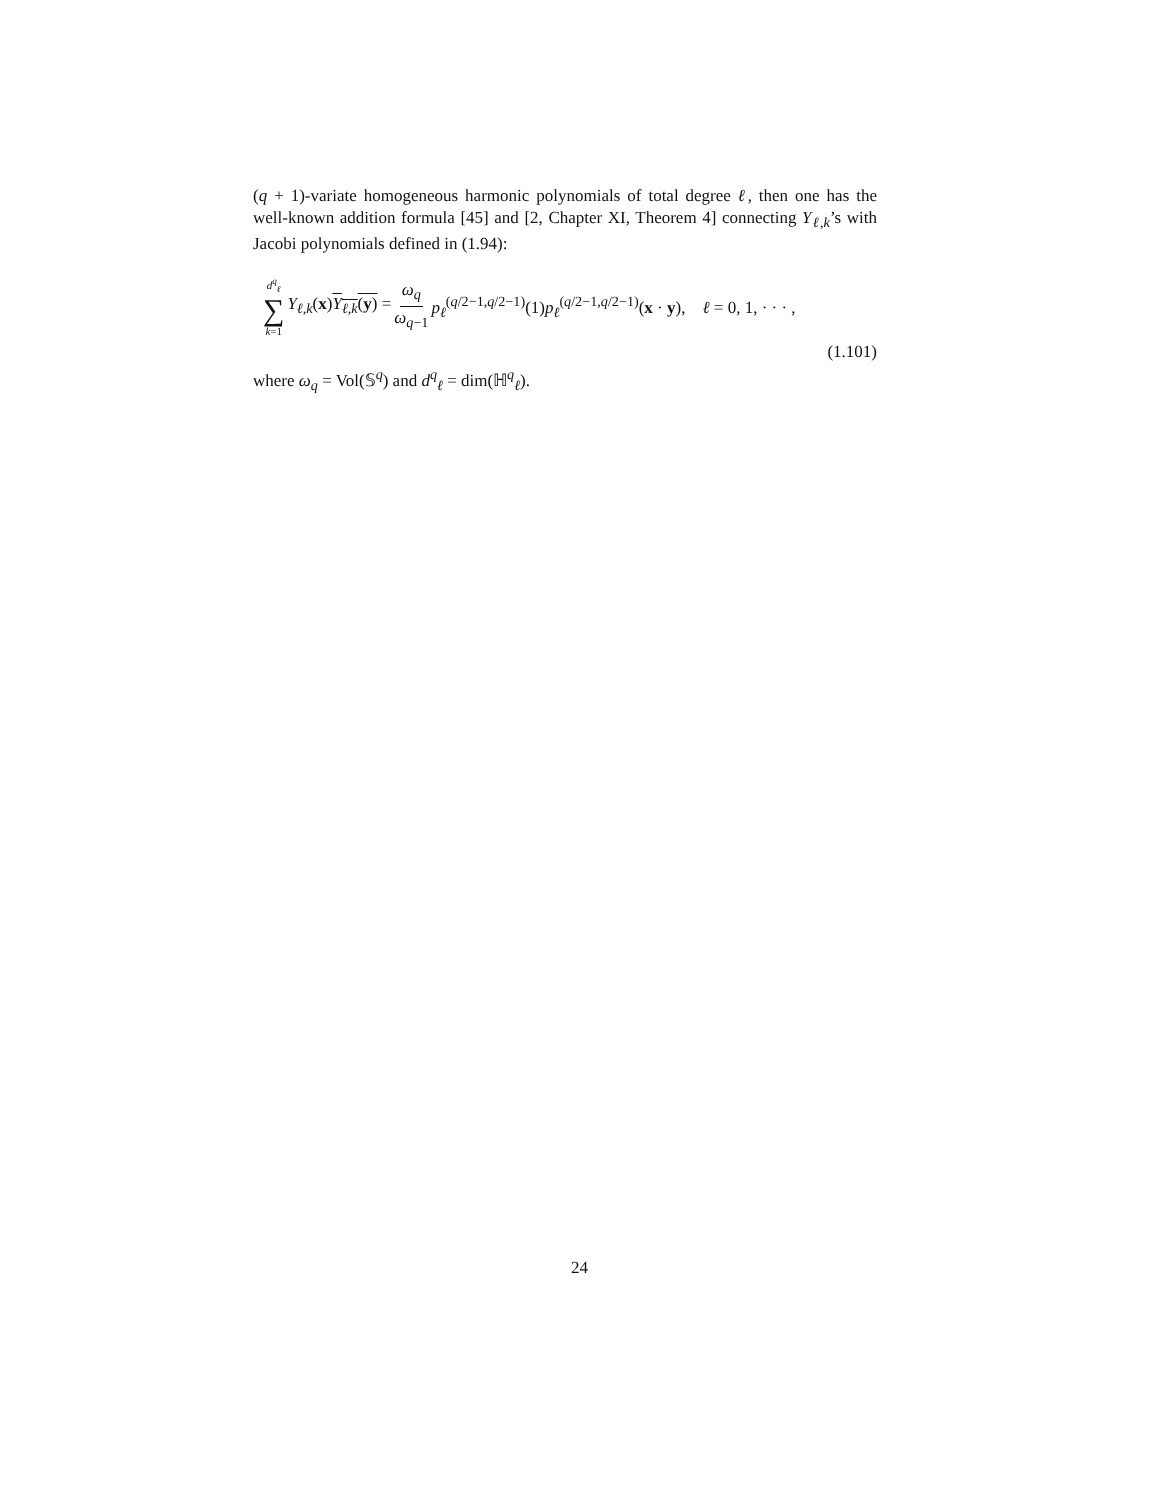(q + 1)-variate homogeneous harmonic polynomials of total degree ℓ, then one has the well-known addition formula [45] and [2, Chapter XI, Theorem 4] connecting Y<sub>ℓ,k</sub>’s with Jacobi polynomials defined in (1.94):
d<sup>q</sup><sub>ℓ</sub> ∑ k=1 Y<sub>ℓ,k</sub>(x)Y<sub>ℓ,k</sub>(y) = ω<sub>q</sub> ω<sub>q−1</sub> p<sub>ℓ</sub><sup>(q/2−1,q/2−1)</sup>(1)p<sub>ℓ</sub><sup>(q/2−1,q/2−1)</sup>(x · y), ℓ = 0, 1, · · · ,
(1.101)
where ω<sub>q</sub> = Vol(𝕊<sup>q</sup>) and d<sup>q</sup><sub>ℓ</sub> = dim(ℍ<sup>q</sup><sub>ℓ</sub>).
24